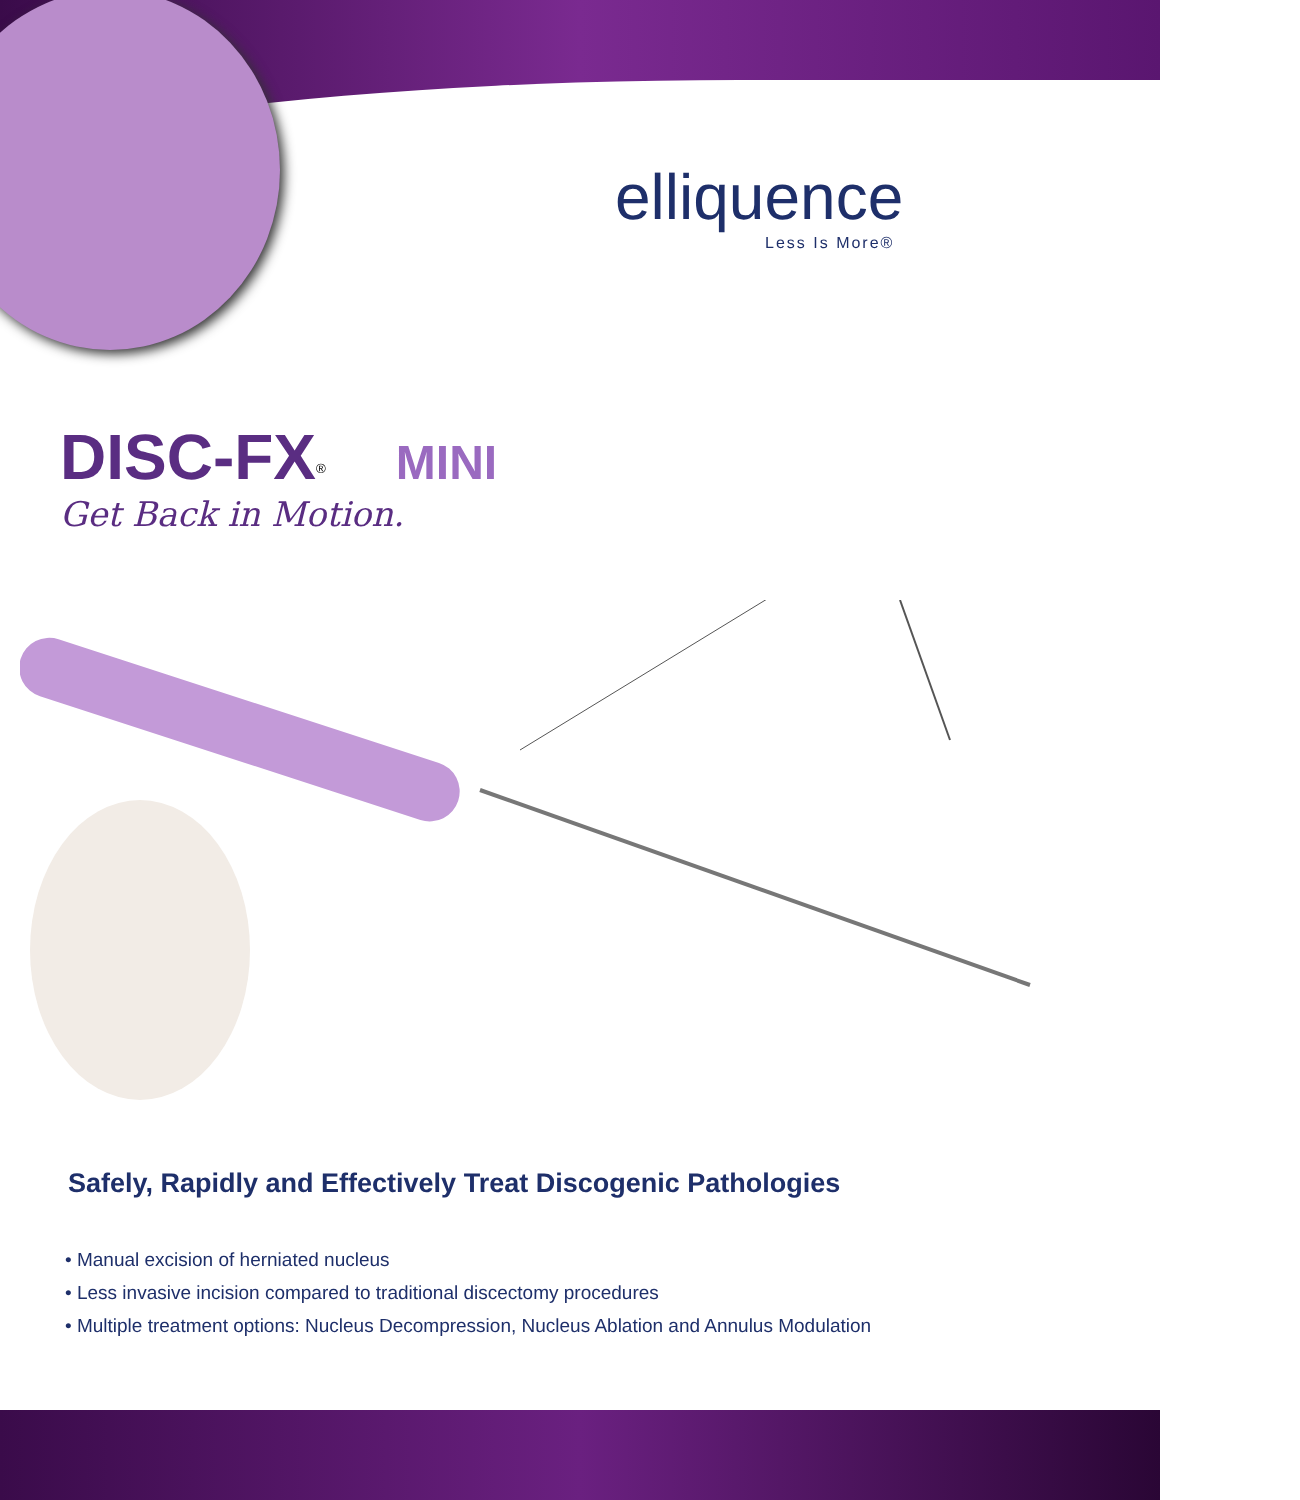elliquence
Less Is More®
DISC-FX<sup>®</sup> MINI
Get Back in Motion.
Safely, Rapidly and Effectively Treat Discogenic Pathologies
• Manual excision of herniated nucleus
• Less invasive incision compared to traditional discectomy procedures
• Multiple treatment options: Nucleus Decompression, Nucleus Ablation and Annulus Modulation